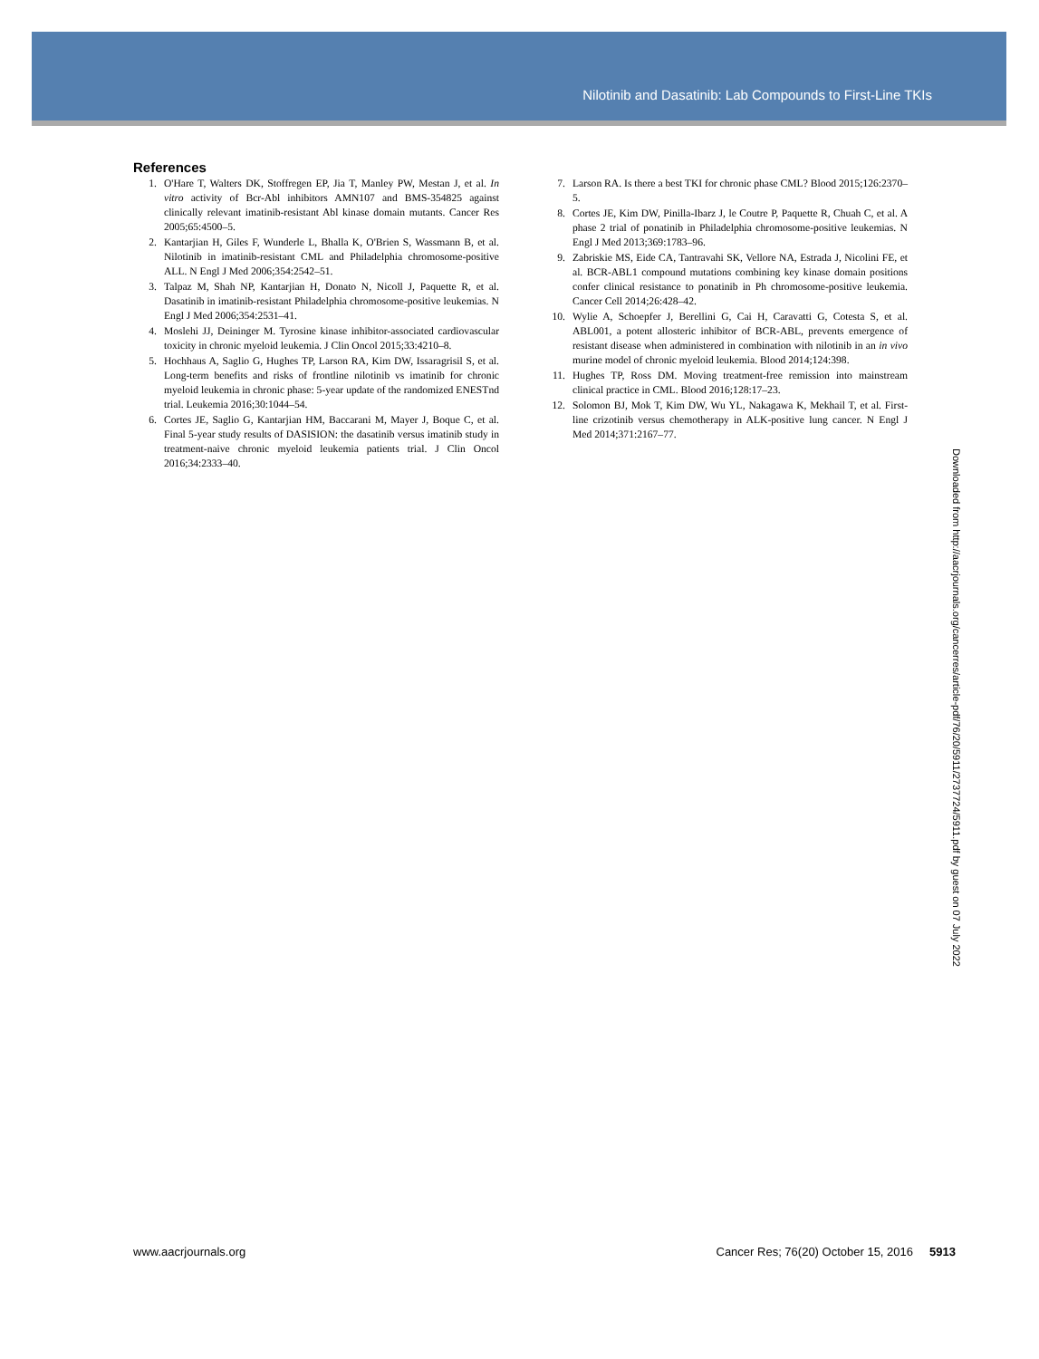Nilotinib and Dasatinib: Lab Compounds to First-Line TKIs
References
1. O'Hare T, Walters DK, Stoffregen EP, Jia T, Manley PW, Mestan J, et al. In vitro activity of Bcr-Abl inhibitors AMN107 and BMS-354825 against clinically relevant imatinib-resistant Abl kinase domain mutants. Cancer Res 2005;65:4500–5.
2. Kantarjian H, Giles F, Wunderle L, Bhalla K, O'Brien S, Wassmann B, et al. Nilotinib in imatinib-resistant CML and Philadelphia chromosome-positive ALL. N Engl J Med 2006;354:2542–51.
3. Talpaz M, Shah NP, Kantarjian H, Donato N, Nicoll J, Paquette R, et al. Dasatinib in imatinib-resistant Philadelphia chromosome-positive leukemias. N Engl J Med 2006;354:2531–41.
4. Moslehi JJ, Deininger M. Tyrosine kinase inhibitor-associated cardiovascular toxicity in chronic myeloid leukemia. J Clin Oncol 2015;33:4210–8.
5. Hochhaus A, Saglio G, Hughes TP, Larson RA, Kim DW, Issaragrisil S, et al. Long-term benefits and risks of frontline nilotinib vs imatinib for chronic myeloid leukemia in chronic phase: 5-year update of the randomized ENESTnd trial. Leukemia 2016;30:1044–54.
6. Cortes JE, Saglio G, Kantarjian HM, Baccarani M, Mayer J, Boque C, et al. Final 5-year study results of DASISION: the dasatinib versus imatinib study in treatment-naive chronic myeloid leukemia patients trial. J Clin Oncol 2016;34:2333–40.
7. Larson RA. Is there a best TKI for chronic phase CML? Blood 2015;126:2370–5.
8. Cortes JE, Kim DW, Pinilla-Ibarz J, le Coutre P, Paquette R, Chuah C, et al. A phase 2 trial of ponatinib in Philadelphia chromosome-positive leukemias. N Engl J Med 2013;369:1783–96.
9. Zabriskie MS, Eide CA, Tantravahi SK, Vellore NA, Estrada J, Nicolini FE, et al. BCR-ABL1 compound mutations combining key kinase domain positions confer clinical resistance to ponatinib in Ph chromosome-positive leukemia. Cancer Cell 2014;26:428–42.
10. Wylie A, Schoepfer J, Berellini G, Cai H, Caravatti G, Cotesta S, et al. ABL001, a potent allosteric inhibitor of BCR-ABL, prevents emergence of resistant disease when administered in combination with nilotinib in an in vivo murine model of chronic myeloid leukemia. Blood 2014;124:398.
11. Hughes TP, Ross DM. Moving treatment-free remission into mainstream clinical practice in CML. Blood 2016;128:17–23.
12. Solomon BJ, Mok T, Kim DW, Wu YL, Nakagawa K, Mekhail T, et al. First-line crizotinib versus chemotherapy in ALK-positive lung cancer. N Engl J Med 2014;371:2167–77.
Downloaded from http://aacrjournals.org/cancerres/article-pdf/76/20/5911/2737724/5911.pdf by guest on 07 July 2022
www.aacrjournals.org Cancer Res; 76(20) October 15, 2016 5913